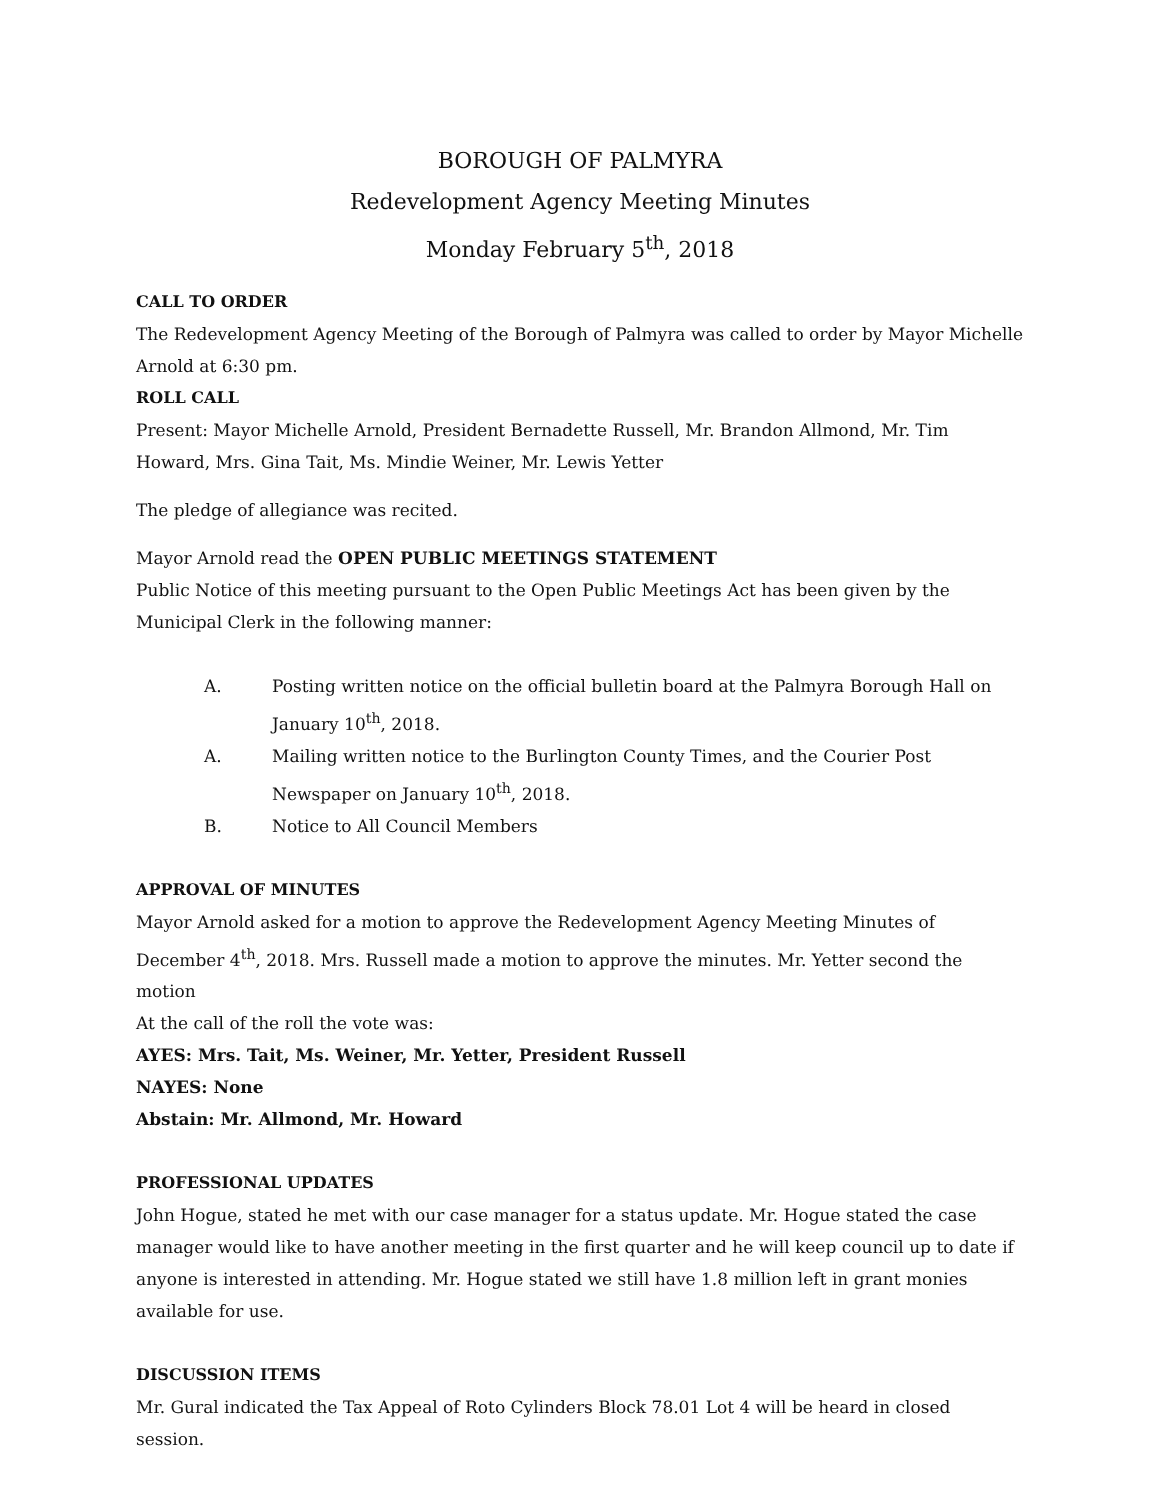BOROUGH OF PALMYRA
Redevelopment Agency Meeting Minutes
Monday February 5<sup>th</sup>, 2018
CALL TO ORDER
The Redevelopment Agency Meeting of the Borough of Palmyra was called to order by Mayor Michelle Arnold at 6:30 pm.
ROLL CALL
Present: Mayor Michelle Arnold, President Bernadette Russell, Mr. Brandon Allmond, Mr. Tim Howard, Mrs. Gina Tait, Ms. Mindie Weiner, Mr. Lewis Yetter
The pledge of allegiance was recited.
Mayor Arnold read the OPEN PUBLIC MEETINGS STATEMENT
Public Notice of this meeting pursuant to the Open Public Meetings Act has been given by the Municipal Clerk in the following manner:
A. Posting written notice on the official bulletin board at the Palmyra Borough Hall on January 10<sup>th</sup>, 2018.
A. Mailing written notice to the Burlington County Times, and the Courier Post Newspaper on January 10<sup>th</sup>, 2018.
B. Notice to All Council Members
APPROVAL OF MINUTES
Mayor Arnold asked for a motion to approve the Redevelopment Agency Meeting Minutes of December 4<sup>th</sup>, 2018. Mrs. Russell made a motion to approve the minutes. Mr. Yetter second the motion
At the call of the roll the vote was:
AYES: Mrs. Tait, Ms. Weiner, Mr. Yetter, President Russell
NAYES: None
Abstain: Mr. Allmond, Mr. Howard
PROFESSIONAL UPDATES
John Hogue, stated he met with our case manager for a status update. Mr. Hogue stated the case manager would like to have another meeting in the first quarter and he will keep council up to date if anyone is interested in attending. Mr. Hogue stated we still have 1.8 million left in grant monies available for use.
DISCUSSION ITEMS
Mr. Gural indicated the Tax Appeal of Roto Cylinders Block 78.01 Lot 4 will be heard in closed session.